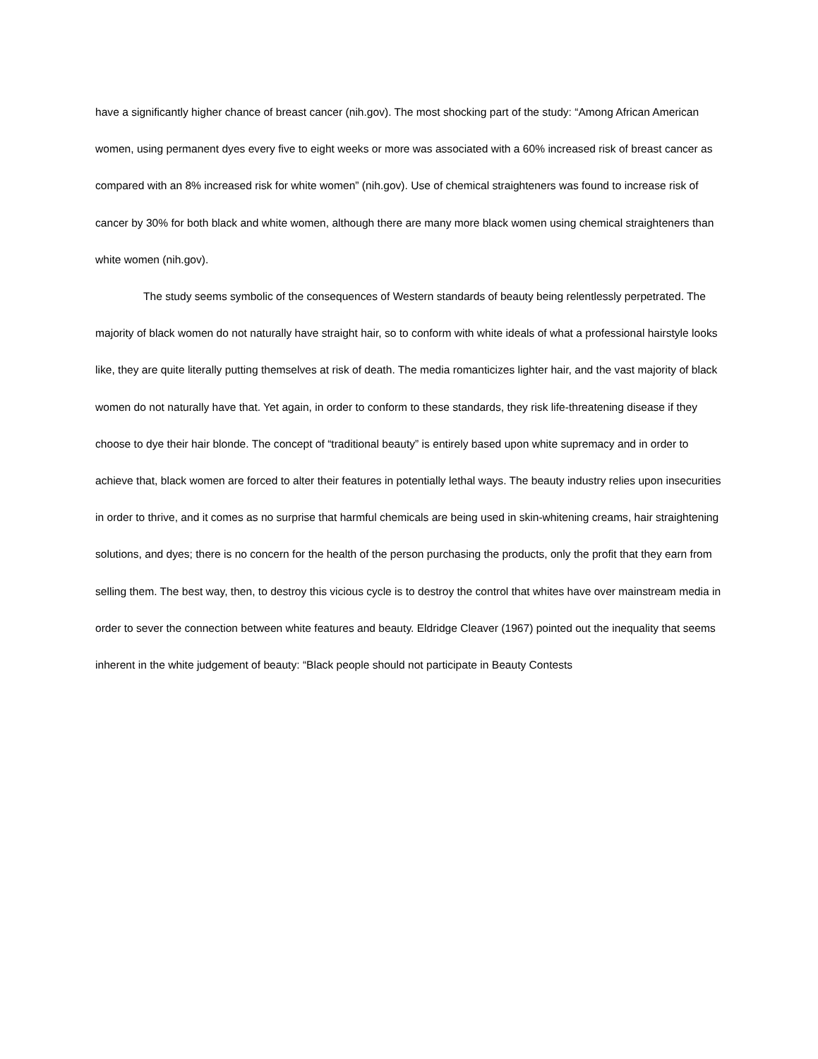have a significantly higher chance of breast cancer (nih.gov). The most shocking part of the study: “Among African American women, using permanent dyes every five to eight weeks or more was associated with a 60% increased risk of breast cancer as compared with an 8% increased risk for white women” (nih.gov). Use of chemical straighteners was found to increase risk of cancer by 30% for both black and white women, although there are many more black women using chemical straighteners than white women (nih.gov).
The study seems symbolic of the consequences of Western standards of beauty being relentlessly perpetrated. The majority of black women do not naturally have straight hair, so to conform with white ideals of what a professional hairstyle looks like, they are quite literally putting themselves at risk of death. The media romanticizes lighter hair, and the vast majority of black women do not naturally have that. Yet again, in order to conform to these standards, they risk life-threatening disease if they choose to dye their hair blonde. The concept of “traditional beauty” is entirely based upon white supremacy and in order to achieve that, black women are forced to alter their features in potentially lethal ways. The beauty industry relies upon insecurities in order to thrive, and it comes as no surprise that harmful chemicals are being used in skin-whitening creams, hair straightening solutions, and dyes; there is no concern for the health of the person purchasing the products, only the profit that they earn from selling them. The best way, then, to destroy this vicious cycle is to destroy the control that whites have over mainstream media in order to sever the connection between white features and beauty. Eldridge Cleaver (1967) pointed out the inequality that seems inherent in the white judgement of beauty: “Black people should not participate in Beauty Contests